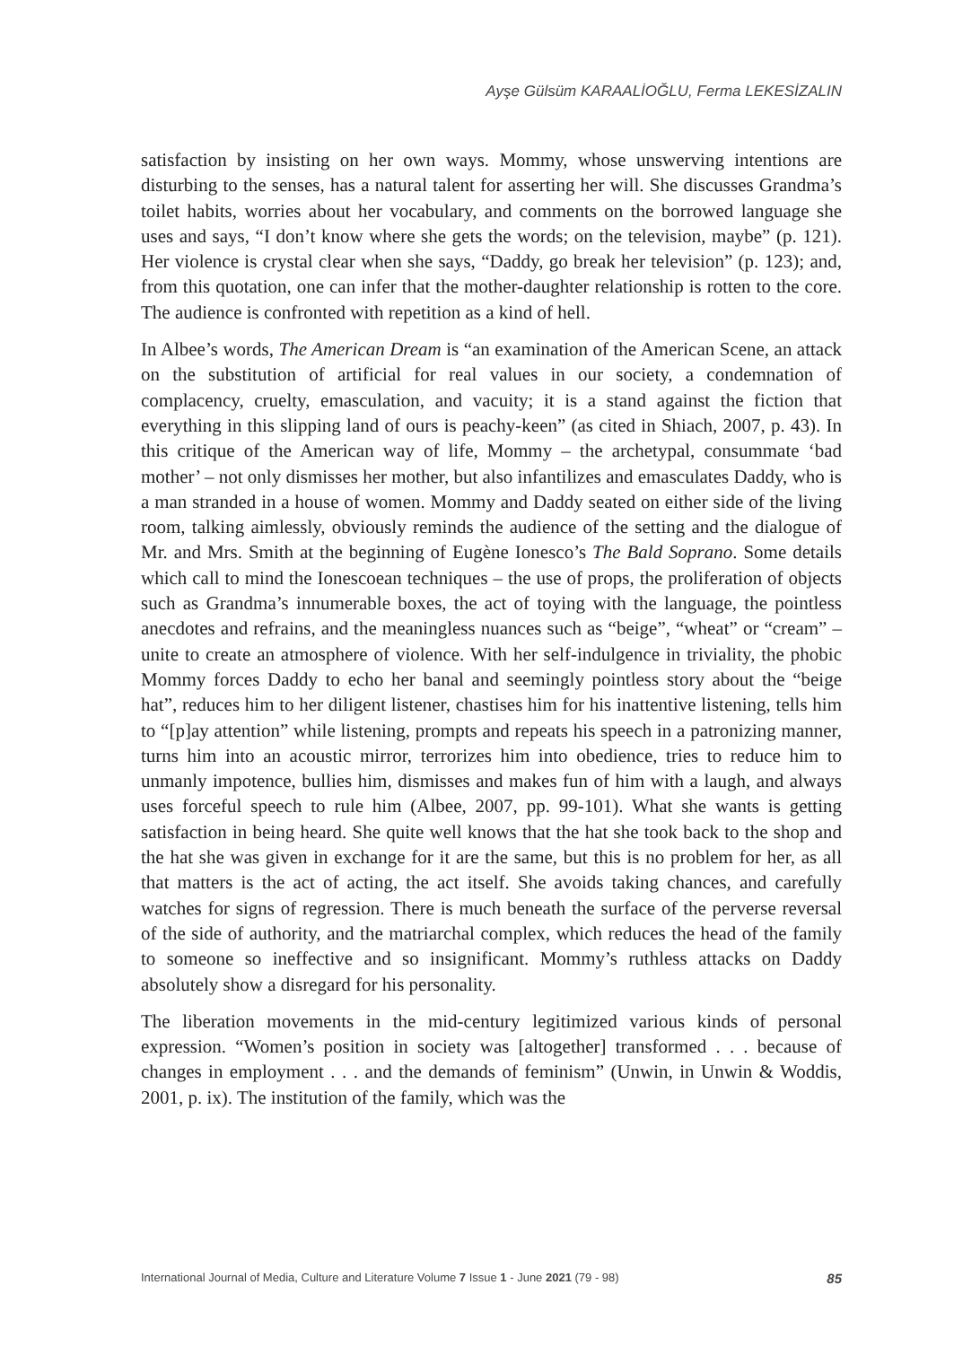Ayşe Gülsüm KARAALİOĞLU, Ferma LEKESİZALIN
satisfaction by insisting on her own ways. Mommy, whose unswerving intentions are disturbing to the senses, has a natural talent for asserting her will. She discusses Grandma’s toilet habits, worries about her vocabulary, and comments on the borrowed language she uses and says, “I don’t know where she gets the words; on the television, maybe” (p. 121). Her violence is crystal clear when she says, “Daddy, go break her television” (p. 123); and, from this quotation, one can infer that the mother-daughter relationship is rotten to the core. The audience is confronted with repetition as a kind of hell.
In Albee’s words, The American Dream is “an examination of the American Scene, an attack on the substitution of artificial for real values in our society, a condemnation of complacency, cruelty, emasculation, and vacuity; it is a stand against the fiction that everything in this slipping land of ours is peachy-keen” (as cited in Shiach, 2007, p. 43). In this critique of the American way of life, Mommy – the archetypal, consummate ‘bad mother’ – not only dismisses her mother, but also infantilizes and emasculates Daddy, who is a man stranded in a house of women. Mommy and Daddy seated on either side of the living room, talking aimlessly, obviously reminds the audience of the setting and the dialogue of Mr. and Mrs. Smith at the beginning of Eugène Ionesco’s The Bald Soprano. Some details which call to mind the Ionescoean techniques – the use of props, the proliferation of objects such as Grandma’s innumerable boxes, the act of toying with the language, the pointless anecdotes and refrains, and the meaningless nuances such as “beige”, “wheat” or “cream” – unite to create an atmosphere of violence. With her self-indulgence in triviality, the phobic Mommy forces Daddy to echo her banal and seemingly pointless story about the “beige hat”, reduces him to her diligent listener, chastises him for his inattentive listening, tells him to “[p]ay attention” while listening, prompts and repeats his speech in a patronizing manner, turns him into an acoustic mirror, terrorizes him into obedience, tries to reduce him to unmanly impotence, bullies him, dismisses and makes fun of him with a laugh, and always uses forceful speech to rule him (Albee, 2007, pp. 99-101). What she wants is getting satisfaction in being heard. She quite well knows that the hat she took back to the shop and the hat she was given in exchange for it are the same, but this is no problem for her, as all that matters is the act of acting, the act itself. She avoids taking chances, and carefully watches for signs of regression. There is much beneath the surface of the perverse reversal of the side of authority, and the matriarchal complex, which reduces the head of the family to someone so ineffective and so insignificant. Mommy’s ruthless attacks on Daddy absolutely show a disregard for his personality.
The liberation movements in the mid-century legitimized various kinds of personal expression. “Women’s position in society was [altogether] transformed . . . because of changes in employment . . . and the demands of feminism” (Unwin, in Unwin & Woddis, 2001, p. ix). The institution of the family, which was the
International Journal of Media, Culture and Literature Volume 7 Issue 1 - June 2021 (79 - 98) 85